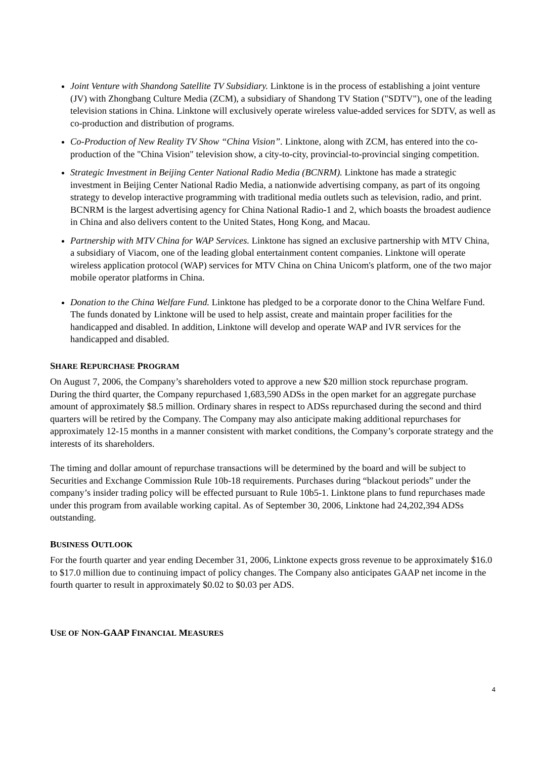Joint Venture with Shandong Satellite TV Subsidiary. Linktone is in the process of establishing a joint venture (JV) with Zhongbang Culture Media (ZCM), a subsidiary of Shandong TV Station ("SDTV"), one of the leading television stations in China. Linktone will exclusively operate wireless value-added services for SDTV, as well as co-production and distribution of programs.
Co-Production of New Reality TV Show “China Vision”. Linktone, along with ZCM, has entered into the co-production of the "China Vision" television show, a city-to-city, provincial-to-provincial singing competition.
Strategic Investment in Beijing Center National Radio Media (BCNRM). Linktone has made a strategic investment in Beijing Center National Radio Media, a nationwide advertising company, as part of its ongoing strategy to develop interactive programming with traditional media outlets such as television, radio, and print. BCNRM is the largest advertising agency for China National Radio-1 and 2, which boasts the broadest audience in China and also delivers content to the United States, Hong Kong, and Macau.
Partnership with MTV China for WAP Services. Linktone has signed an exclusive partnership with MTV China, a subsidiary of Viacom, one of the leading global entertainment content companies. Linktone will operate wireless application protocol (WAP) services for MTV China on China Unicom's platform, one of the two major mobile operator platforms in China.
Donation to the China Welfare Fund. Linktone has pledged to be a corporate donor to the China Welfare Fund. The funds donated by Linktone will be used to help assist, create and maintain proper facilities for the handicapped and disabled. In addition, Linktone will develop and operate WAP and IVR services for the handicapped and disabled.
SHARE REPURCHASE PROGRAM
On August 7, 2006, the Company’s shareholders voted to approve a new $20 million stock repurchase program. During the third quarter, the Company repurchased 1,683,590 ADSs in the open market for an aggregate purchase amount of approximately $8.5 million. Ordinary shares in respect to ADSs repurchased during the second and third quarters will be retired by the Company. The Company may also anticipate making additional repurchases for approximately 12-15 months in a manner consistent with market conditions, the Company’s corporate strategy and the interests of its shareholders.
The timing and dollar amount of repurchase transactions will be determined by the board and will be subject to Securities and Exchange Commission Rule 10b-18 requirements. Purchases during “blackout periods” under the company’s insider trading policy will be effected pursuant to Rule 10b5-1. Linktone plans to fund repurchases made under this program from available working capital. As of September 30, 2006, Linktone had 24,202,394 ADSs outstanding.
BUSINESS OUTLOOK
For the fourth quarter and year ending December 31, 2006, Linktone expects gross revenue to be approximately $16.0 to $17.0 million due to continuing impact of policy changes. The Company also anticipates GAAP net income in the fourth quarter to result in approximately $0.02 to $0.03 per ADS.
USE OF NON-GAAP FINANCIAL MEASURES
4